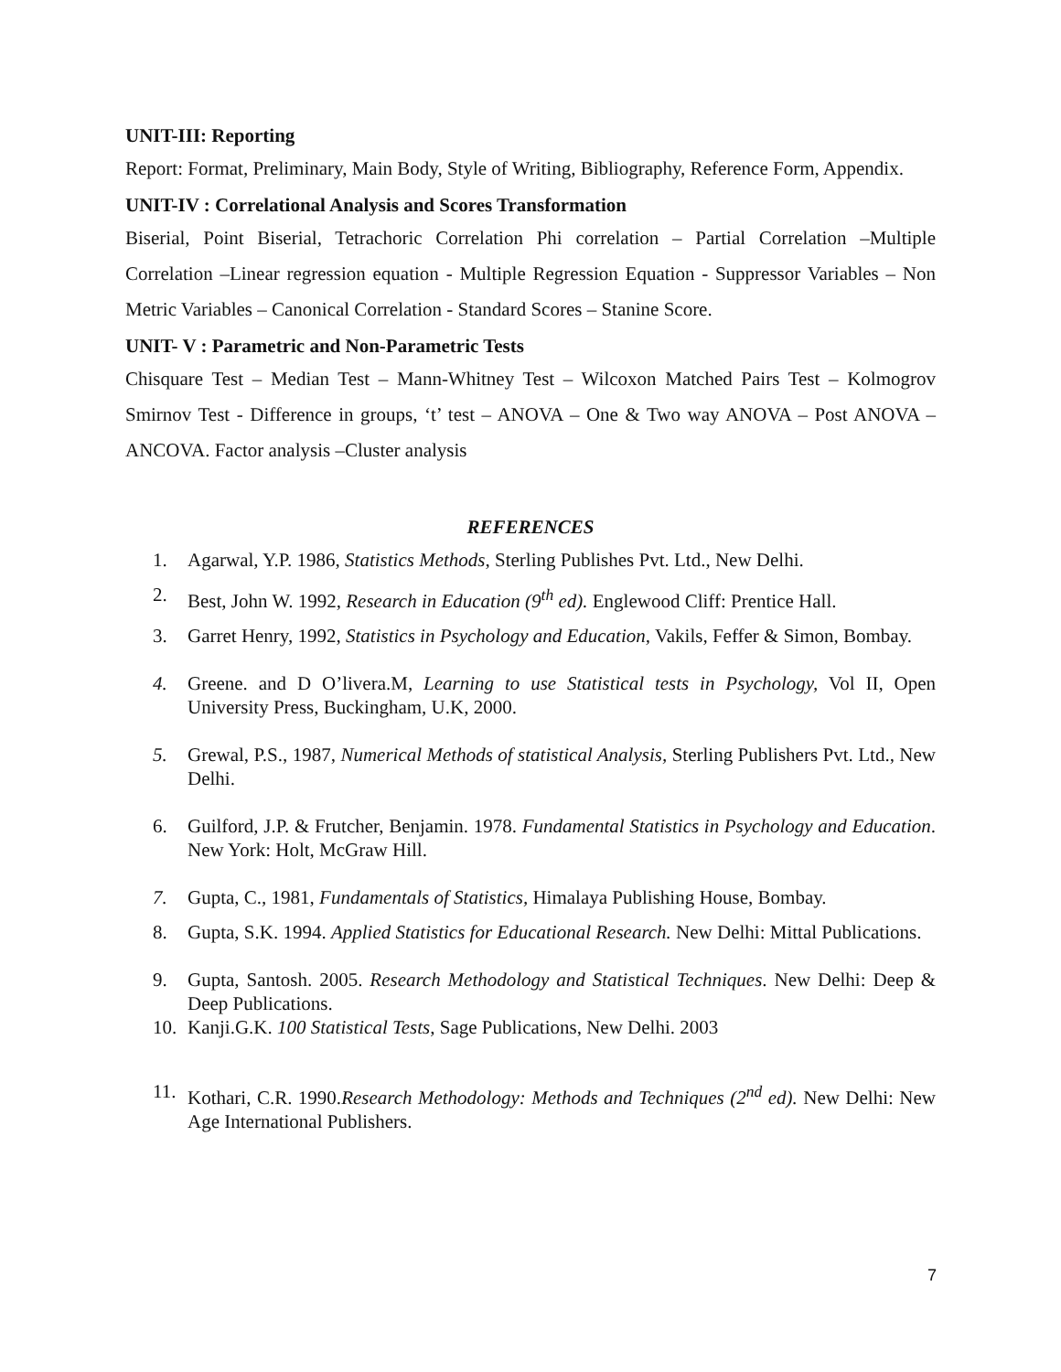UNIT-III: Reporting
Report: Format, Preliminary, Main Body, Style of Writing, Bibliography, Reference Form, Appendix.
UNIT-IV : Correlational Analysis and Scores Transformation
Biserial, Point Biserial, Tetrachoric Correlation Phi correlation – Partial Correlation –Multiple Correlation –Linear regression equation - Multiple Regression Equation - Suppressor Variables – Non Metric Variables – Canonical Correlation - Standard Scores – Stanine Score.
UNIT- V : Parametric and Non-Parametric Tests
Chisquare Test – Median Test – Mann-Whitney Test – Wilcoxon Matched Pairs Test – Kolmogrov Smirnov Test - Difference in groups, ‘t’ test – ANOVA – One & Two way ANOVA – Post ANOVA – ANCOVA. Factor analysis –Cluster analysis
REFERENCES
1. Agarwal, Y.P. 1986, Statistics Methods, Sterling Publishes Pvt. Ltd., New Delhi.
2. Best, John W. 1992, Research in Education (9<sup>th</sup> ed). Englewood Cliff: Prentice Hall.
3. Garret Henry, 1992, Statistics in Psychology and Education, Vakils, Feffer & Simon, Bombay.
4. Greene. and D O’livera.M, Learning to use Statistical tests in Psychology, Vol II, Open University Press, Buckingham, U.K, 2000.
5. Grewal, P.S., 1987, Numerical Methods of statistical Analysis, Sterling Publishers Pvt. Ltd., New Delhi.
6. Guilford, J.P. & Frutcher, Benjamin. 1978. Fundamental Statistics in Psychology and Education. New York: Holt, McGraw Hill.
7. Gupta, C., 1981, Fundamentals of Statistics, Himalaya Publishing House, Bombay.
8. Gupta, S.K. 1994. Applied Statistics for Educational Research. New Delhi: Mittal Publications.
9. Gupta, Santosh. 2005. Research Methodology and Statistical Techniques. New Delhi: Deep & Deep Publications.
10. Kanji.G.K. 100 Statistical Tests, Sage Publications, New Delhi. 2003
11. Kothari, C.R. 1990.Research Methodology: Methods and Techniques (2<sup>nd</sup> ed). New Delhi: New Age International Publishers.
7